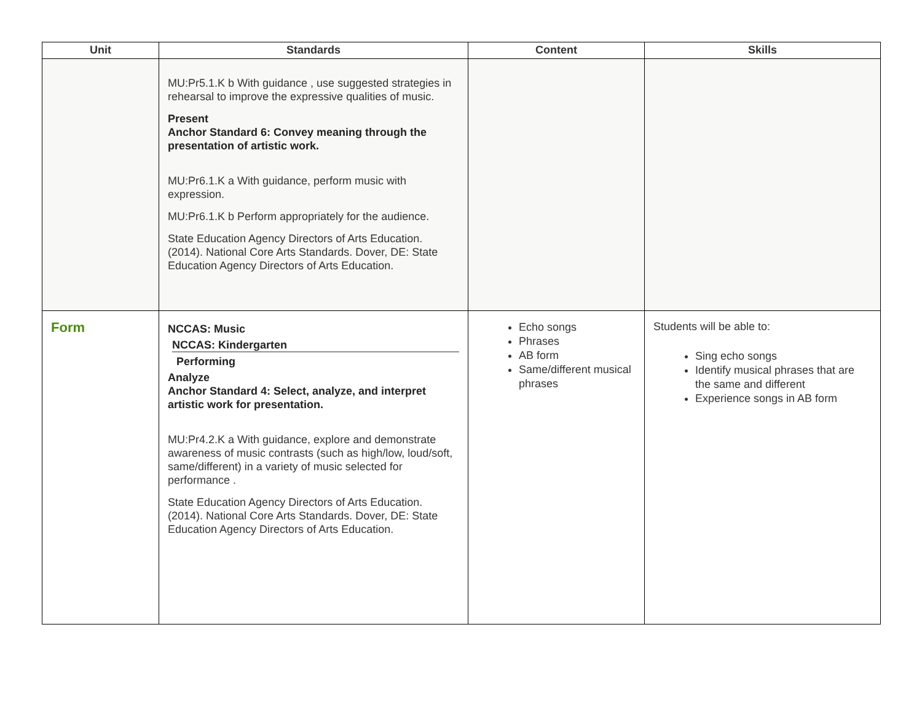| Unit | Standards | Content | Skills |
| --- | --- | --- | --- |
| | MU:Pr5.1.K b With guidance , use suggested strategies in rehearsal to improve the expressive qualities of music. Present Anchor Standard 6: Convey meaning through the presentation of artistic work. MU:Pr6.1.K a With guidance, perform music with expression. MU:Pr6.1.K b Perform appropriately for the audience. State Education Agency Directors of Arts Education. (2014). National Core Arts Standards. Dover, DE: State Education Agency Directors of Arts Education. | | |
| Form | NCCAS: Music NCCAS: Kindergarten Performing Analyze Anchor Standard 4: Select, analyze, and interpret artistic work for presentation. MU:Pr4.2.K a With guidance, explore and demonstrate awareness of music contrasts (such as high/low, loud/soft, same/different) in a variety of music selected for performance . State Education Agency Directors of Arts Education. (2014). National Core Arts Standards. Dover, DE: State Education Agency Directors of Arts Education. | Echo songs Phrases AB form Same/different musical phrases | Students will be able to: Sing echo songs Identify musical phrases that are the same and different Experience songs in AB form |